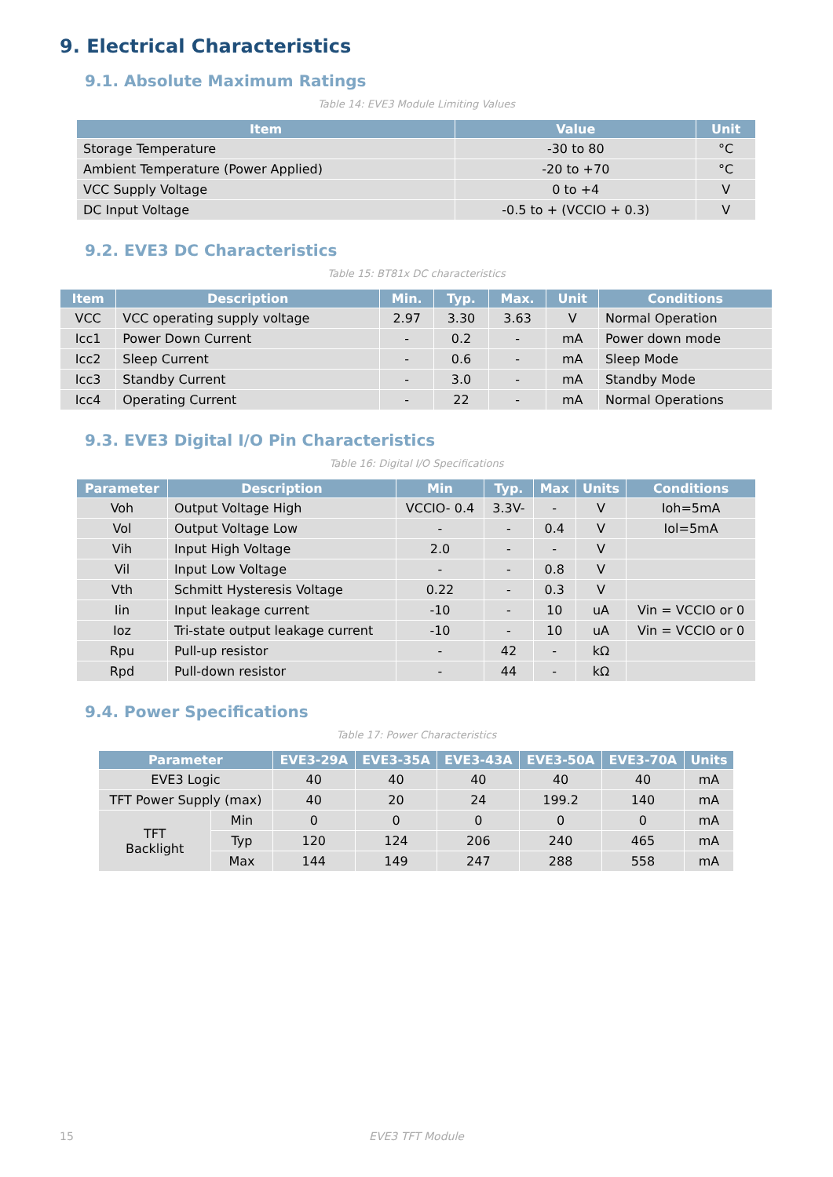9. Electrical Characteristics
9.1. Absolute Maximum Ratings
Table 14: EVE3 Module Limiting Values
| Item | Value | Unit |
| --- | --- | --- |
| Storage Temperature | -30 to 80 | °C |
| Ambient Temperature (Power Applied) | -20 to +70 | °C |
| VCC Supply Voltage | 0 to +4 | V |
| DC Input Voltage | -0.5 to + (VCCIO + 0.3) | V |
9.2. EVE3 DC Characteristics
Table 15: BT81x DC characteristics
| Item | Description | Min. | Typ. | Max. | Unit | Conditions |
| --- | --- | --- | --- | --- | --- | --- |
| VCC | VCC operating supply voltage | 2.97 | 3.30 | 3.63 | V | Normal Operation |
| Icc1 | Power Down Current | - | 0.2 | - | mA | Power down mode |
| Icc2 | Sleep Current | - | 0.6 | - | mA | Sleep Mode |
| Icc3 | Standby Current | - | 3.0 | - | mA | Standby Mode |
| Icc4 | Operating Current | - | 22 | - | mA | Normal Operations |
9.3. EVE3 Digital I/O Pin Characteristics
Table 16: Digital I/O Specifications
| Parameter | Description | Min | Typ. | Max | Units | Conditions |
| --- | --- | --- | --- | --- | --- | --- |
| Voh | Output Voltage High | VCCIO- 0.4 | 3.3V- | - | V | Ioh=5mA |
| Vol | Output Voltage Low | - | - | 0.4 | V | Iol=5mA |
| Vih | Input High Voltage | 2.0 | - | - | V | |
| Vil | Input Low Voltage | - | - | 0.8 | V | |
| Vth | Schmitt Hysteresis Voltage | 0.22 | - | 0.3 | V | |
| Iin | Input leakage current | -10 | - | 10 | uA | Vin = VCCIO or 0 |
| Ioz | Tri-state output leakage current | -10 | - | 10 | uA | Vin = VCCIO or 0 |
| Rpu | Pull-up resistor | - | 42 | - | kΩ | |
| Rpd | Pull-down resistor | - | 44 | - | kΩ | |
9.4. Power Specifications
Table 17: Power Characteristics
| Parameter | | EVE3-29A | EVE3-35A | EVE3-43A | EVE3-50A | EVE3-70A | Units |
| --- | --- | --- | --- | --- | --- | --- | --- |
| EVE3 Logic | | 40 | 40 | 40 | 40 | 40 | mA |
| TFT Power Supply (max) | | 40 | 20 | 24 | 199.2 | 140 | mA |
| TFT Backlight | Min | 0 | 0 | 0 | 0 | 0 | mA |
| | Typ | 120 | 124 | 206 | 240 | 465 | mA |
| | Max | 144 | 149 | 247 | 288 | 558 | mA |
15 EVE3 TFT Module